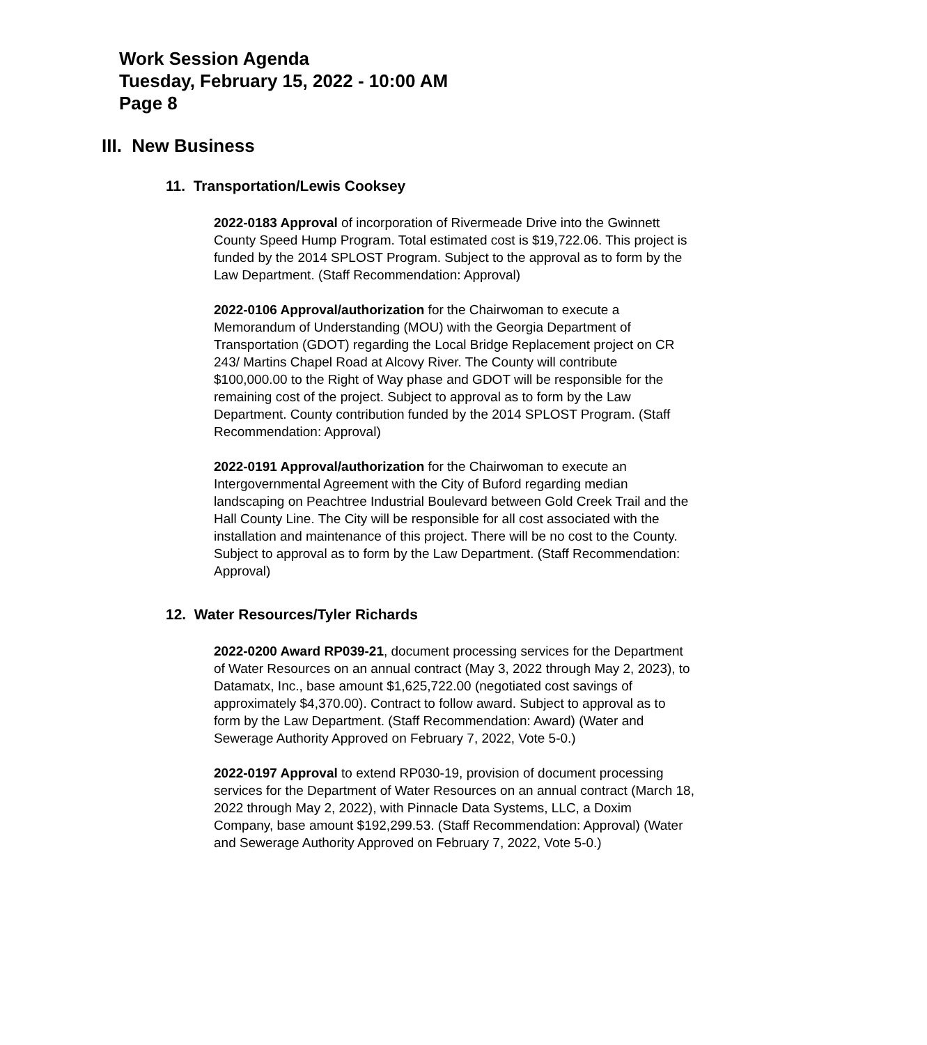Work Session Agenda
Tuesday, February 15, 2022 - 10:00 AM
Page 8
III. New Business
11. Transportation/Lewis Cooksey
2022-0183 Approval of incorporation of Rivermeade Drive into the Gwinnett County Speed Hump Program. Total estimated cost is $19,722.06. This project is funded by the 2014 SPLOST Program. Subject to the approval as to form by the Law Department. (Staff Recommendation: Approval)
2022-0106 Approval/authorization for the Chairwoman to execute a Memorandum of Understanding (MOU) with the Georgia Department of Transportation (GDOT) regarding the Local Bridge Replacement project on CR 243/ Martins Chapel Road at Alcovy River. The County will contribute $100,000.00 to the Right of Way phase and GDOT will be responsible for the remaining cost of the project. Subject to approval as to form by the Law Department. County contribution funded by the 2014 SPLOST Program. (Staff Recommendation: Approval)
2022-0191 Approval/authorization for the Chairwoman to execute an Intergovernmental Agreement with the City of Buford regarding median landscaping on Peachtree Industrial Boulevard between Gold Creek Trail and the Hall County Line. The City will be responsible for all cost associated with the installation and maintenance of this project. There will be no cost to the County. Subject to approval as to form by the Law Department. (Staff Recommendation: Approval)
12. Water Resources/Tyler Richards
2022-0200 Award RP039-21, document processing services for the Department of Water Resources on an annual contract (May 3, 2022 through May 2, 2023), to Datamatx, Inc., base amount $1,625,722.00 (negotiated cost savings of approximately $4,370.00). Contract to follow award. Subject to approval as to form by the Law Department. (Staff Recommendation: Award) (Water and Sewerage Authority Approved on February 7, 2022, Vote 5-0.)
2022-0197 Approval to extend RP030-19, provision of document processing services for the Department of Water Resources on an annual contract (March 18, 2022 through May 2, 2022), with Pinnacle Data Systems, LLC, a Doxim Company, base amount $192,299.53. (Staff Recommendation: Approval) (Water and Sewerage Authority Approved on February 7, 2022, Vote 5-0.)